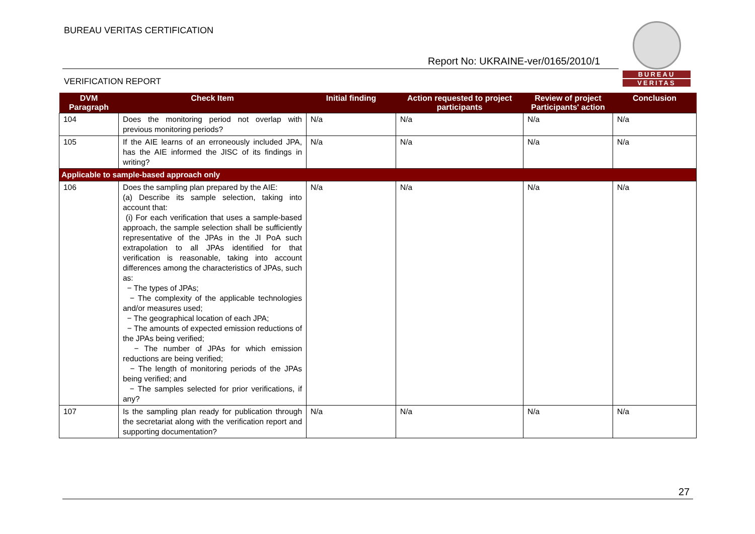BUREAU VERITAS CERTIFICATION
Report No: UKRAINE-ver/0165/2010/1
VERIFICATION REPORT
BUREAU
VERITAS
| DVM Paragraph | Check Item | Initial finding | Action requested to project participants | Review of project Participants' action | Conclusion |
| --- | --- | --- | --- | --- | --- |
| 104 | Does the monitoring period not overlap with previous monitoring periods? | N/a | N/a | N/a | N/a |
| 105 | If the AIE learns of an erroneously included JPA, has the AIE informed the JISC of its findings in writing? | N/a | N/a | N/a | N/a |
| Applicable to sample-based approach only | | | | | |
| 106 | Does the sampling plan prepared by the AIE: (a) Describe its sample selection, taking into account that: (i) For each verification that uses a sample-based approach, the sample selection shall be sufficiently representative of the JPAs in the JI PoA such extrapolation to all JPAs identified for that verification is reasonable, taking into account differences among the characteristics of JPAs, such as: − The types of JPAs; − The complexity of the applicable technologies and/or measures used; − The geographical location of each JPA; − The amounts of expected emission reductions of the JPAs being verified; − The number of JPAs for which emission reductions are being verified; − The length of monitoring periods of the JPAs being verified; and − The samples selected for prior verifications, if any? | N/a | N/a | N/a | N/a |
| 107 | Is the sampling plan ready for publication through the secretariat along with the verification report and supporting documentation? | N/a | N/a | N/a | N/a |
27